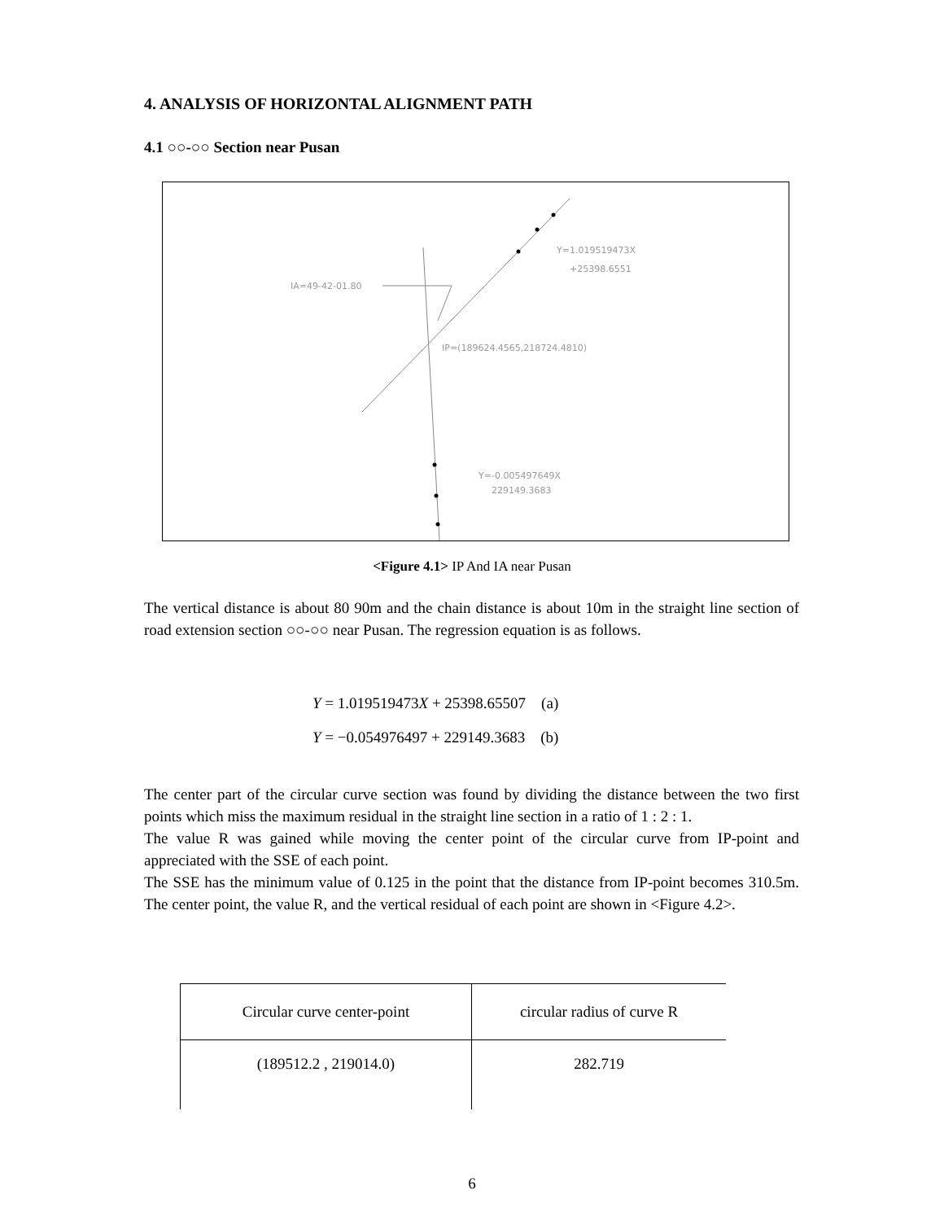4. ANALYSIS OF HORIZONTAL ALIGNMENT PATH
4.1 ○○-○○ Section near Pusan
IA=49-42-01.80
Y=1.019519473X
+25398.6551
IP=(189624.4565,218724.4810)
Y=-0.005497649X
229149.3683
<Figure 4.1> IP And IA near Pusan
The vertical distance is about 80 90m and the chain distance is about 10m in the straight line section of road extension section ○○-○○ near Pusan. The regression equation is as follows.
Y = 1.019519473X + 25398.65507 (a)
Y = −0.054976497 + 229149.3683 (b)
The center part of the circular curve section was found by dividing the distance between the two first points which miss the maximum residual in the straight line section in a ratio of 1 : 2 : 1.
The value R was gained while moving the center point of the circular curve from IP-point and appreciated with the SSE of each point.
The SSE has the minimum value of 0.125 in the point that the distance from IP-point becomes 310.5m. The center point, the value R, and the vertical residual of each point are shown in <Figure 4.2>.
| Circular curve center-point | circular radius of curve R |
| (189512.2 , 219014.0) | 282.719 |
6